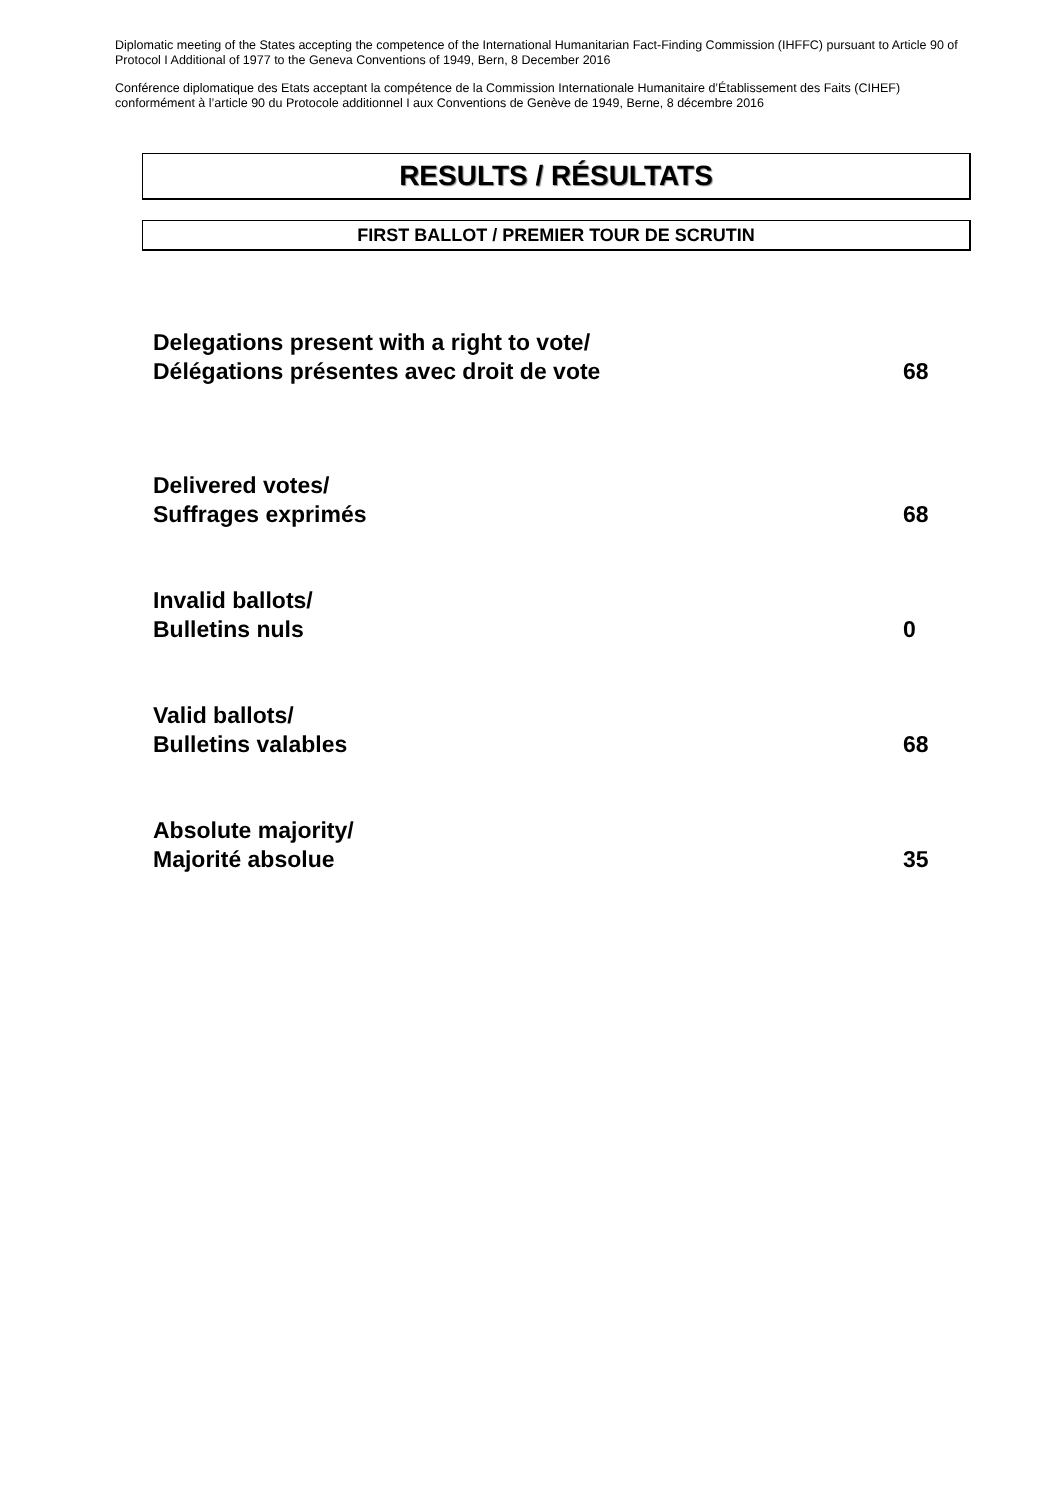Diplomatic meeting of the States accepting the competence of the International Humanitarian Fact-Finding Commission (IHFFC) pursuant to Article 90 of Protocol I Additional of 1977 to the Geneva Conventions of 1949, Bern, 8 December 2016
Conférence diplomatique des Etats acceptant la compétence de la Commission Internationale Humanitaire d’Établissement des Faits (CIHEF) conformément à l’article 90 du Protocole additionnel I aux Conventions de Genève de 1949, Berne, 8 décembre 2016
RESULTS / RÉSULTATS
FIRST BALLOT / PREMIER TOUR DE SCRUTIN
Delegations present with a right to vote/
Délégations présentes avec droit de vote
68
Delivered votes/
Suffrages exprimés
68
Invalid ballots/
Bulletins nuls
0
Valid ballots/
Bulletins valables
68
Absolute majority/
Majorité absolue
35